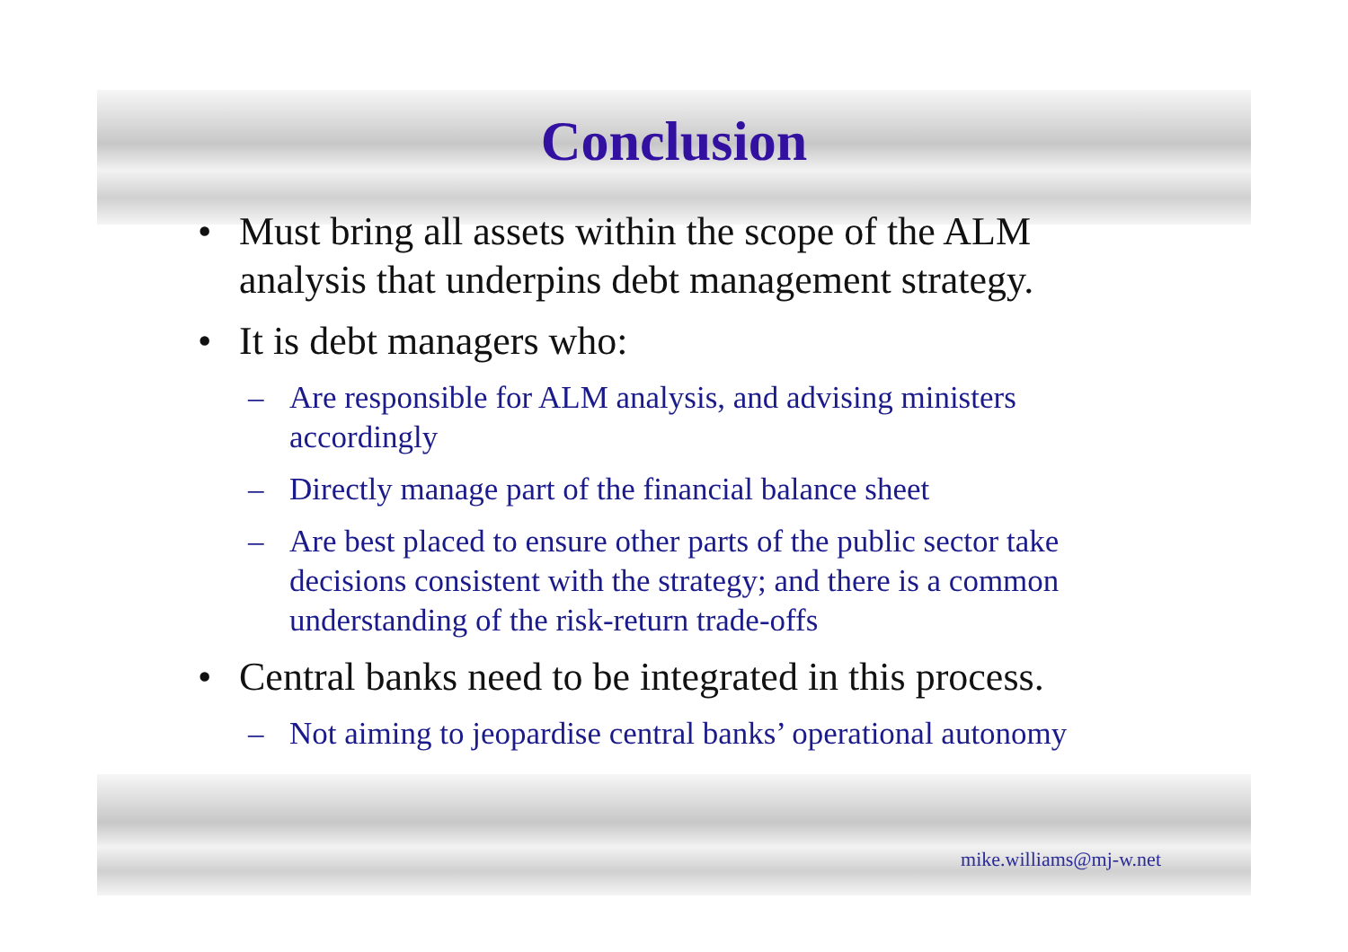Conclusion
• Must bring all assets within the scope of the ALM analysis that underpins debt management strategy.
• It is debt managers who:
– Are responsible for ALM analysis, and advising ministers accordingly
– Directly manage part of the financial balance sheet
– Are best placed to ensure other parts of the public sector take decisions consistent with the strategy; and there is a common understanding of the risk-return trade-offs
• Central banks need to be integrated in this process.
– Not aiming to jeopardise central banks’ operational autonomy
mike.williams@mj-w.net